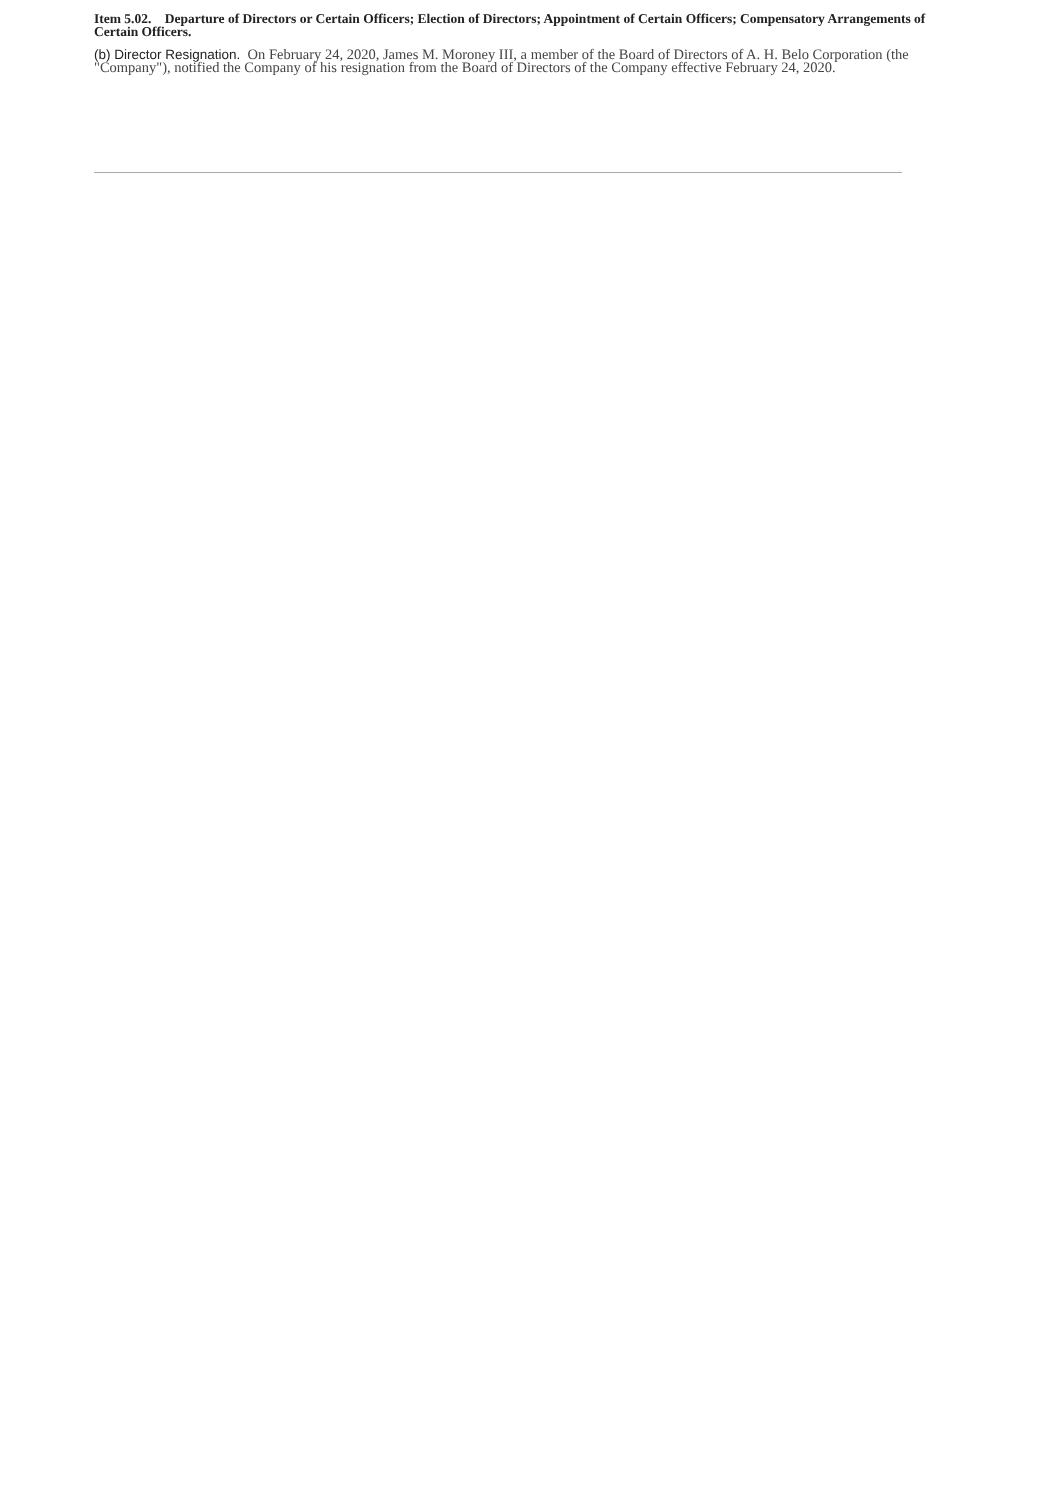Item 5.02. Departure of Directors or Certain Officers; Election of Directors; Appointment of Certain Officers; Compensatory Arrangements of Certain Officers.
(b) Director Resignation. On February 24, 2020, James M. Moroney III, a member of the Board of Directors of A. H. Belo Corporation (the "Company"), notified the Company of his resignation from the Board of Directors of the Company effective February 24, 2020.